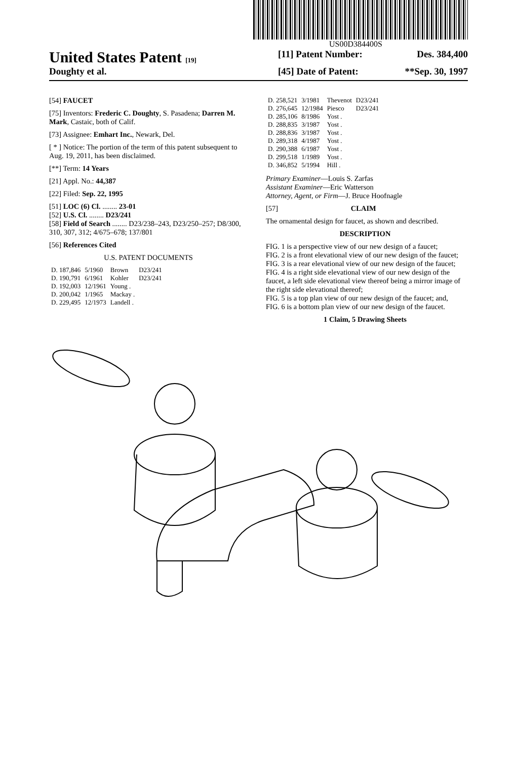US00D384400S
United States Patent [19]
Doughty et al.
[11] Patent Number: Des. 384,400
[45] Date of Patent: **Sep. 30, 1997
[54] FAUCET
[75] Inventors: Frederic C. Doughty, S. Pasadena; Darren M. Mark, Castaic, both of Calif.
[73] Assignee: Emhart Inc., Newark, Del.
[ * ] Notice: The portion of the term of this patent subsequent to Aug. 19, 2011, has been disclaimed.
[**] Term: 14 Years
[21] Appl. No.: 44,387
[22] Filed: Sep. 22, 1995
[51] LOC (6) Cl. ........ 23-01
[52] U.S. Cl. ........ D23/241
[58] Field of Search ........ D23/238–243, D23/250–257; D8/300, 310, 307, 312; 4/675–678; 137/801
[56] References Cited
U.S. PATENT DOCUMENTS
| D. 187,846 | 5/1960 | Brown | D23/241 |
| D. 190,791 | 6/1961 | Kohler | D23/241 |
| D. 192,003 | 12/1961 | Young . | |
| D. 200,042 | 1/1965 | Mackay . | |
| D. 229,495 | 12/1973 | Landell . | |
| D. 258,521 | 3/1981 | Thevenot | D23/241 |
| D. 276,645 | 12/1984 | Piesco | D23/241 |
| D. 285,106 | 8/1986 | Yost . | |
| D. 288,835 | 3/1987 | Yost . | |
| D. 288,836 | 3/1987 | Yost . | |
| D. 289,318 | 4/1987 | Yost . | |
| D. 290,388 | 6/1987 | Yost . | |
| D. 299,518 | 1/1989 | Yost . | |
| D. 346,852 | 5/1994 | Hill . | |
Primary Examiner—Louis S. Zarfas
Assistant Examiner—Eric Watterson
Attorney, Agent, or Firm—J. Bruce Hoofnagle
[57] CLAIM
The ornamental design for faucet, as shown and described.
DESCRIPTION
FIG. 1 is a perspective view of our new design of a faucet;
FIG. 2 is a front elevational view of our new design of the faucet;
FIG. 3 is a rear elevational view of our new design of the faucet;
FIG. 4 is a right side elevational view of our new design of the faucet, a left side elevational view thereof being a mirror image of the right side elevational thereof;
FIG. 5 is a top plan view of our new design of the faucet; and,
FIG. 6 is a bottom plan view of our new design of the faucet.
1 Claim, 5 Drawing Sheets